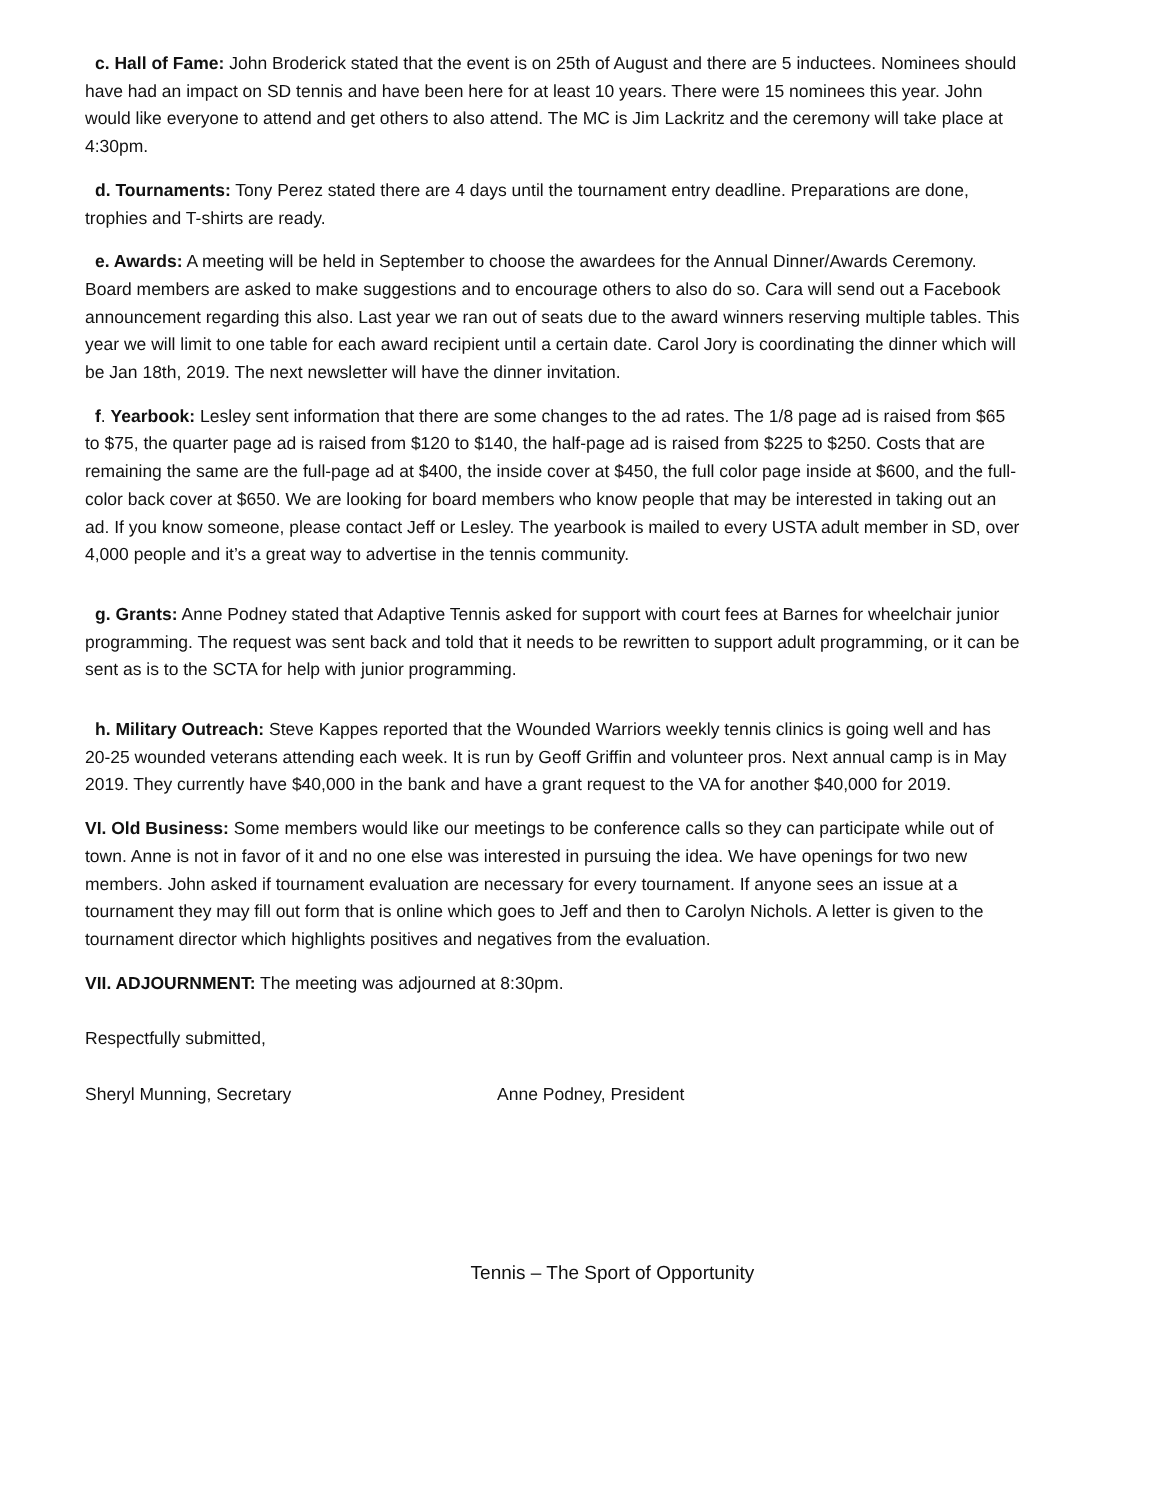c. Hall of Fame: John Broderick stated that the event is on 25th of August and there are 5 inductees. Nominees should have had an impact on SD tennis and have been here for at least 10 years. There were 15 nominees this year. John would like everyone to attend and get others to also attend. The MC is Jim Lackritz and the ceremony will take place at 4:30pm.
d. Tournaments: Tony Perez stated there are 4 days until the tournament entry deadline. Preparations are done, trophies and T-shirts are ready.
e. Awards: A meeting will be held in September to choose the awardees for the Annual Dinner/Awards Ceremony. Board members are asked to make suggestions and to encourage others to also do so. Cara will send out a Facebook announcement regarding this also. Last year we ran out of seats due to the award winners reserving multiple tables. This year we will limit to one table for each award recipient until a certain date. Carol Jory is coordinating the dinner which will be Jan 18th, 2019. The next newsletter will have the dinner invitation.
f. Yearbook: Lesley sent information that there are some changes to the ad rates. The 1/8 page ad is raised from $65 to $75, the quarter page ad is raised from $120 to $140, the half-page ad is raised from $225 to $250. Costs that are remaining the same are the full-page ad at $400, the inside cover at $450, the full color page inside at $600, and the full-color back cover at $650. We are looking for board members who know people that may be interested in taking out an ad. If you know someone, please contact Jeff or Lesley. The yearbook is mailed to every USTA adult member in SD, over 4,000 people and it’s a great way to advertise in the tennis community.
g. Grants: Anne Podney stated that Adaptive Tennis asked for support with court fees at Barnes for wheelchair junior programming. The request was sent back and told that it needs to be rewritten to support adult programming, or it can be sent as is to the SCTA for help with junior programming.
h. Military Outreach: Steve Kappes reported that the Wounded Warriors weekly tennis clinics is going well and has 20-25 wounded veterans attending each week. It is run by Geoff Griffin and volunteer pros. Next annual camp is in May 2019. They currently have $40,000 in the bank and have a grant request to the VA for another $40,000 for 2019.
VI. Old Business: Some members would like our meetings to be conference calls so they can participate while out of town. Anne is not in favor of it and no one else was interested in pursuing the idea. We have openings for two new members. John asked if tournament evaluation are necessary for every tournament. If anyone sees an issue at a tournament they may fill out form that is online which goes to Jeff and then to Carolyn Nichols. A letter is given to the tournament director which highlights positives and negatives from the evaluation.
VII. ADJOURNMENT: The meeting was adjourned at 8:30pm.
Respectfully submitted,
Sheryl Munning, Secretary Anne Podney, President
Tennis – The Sport of Opportunity